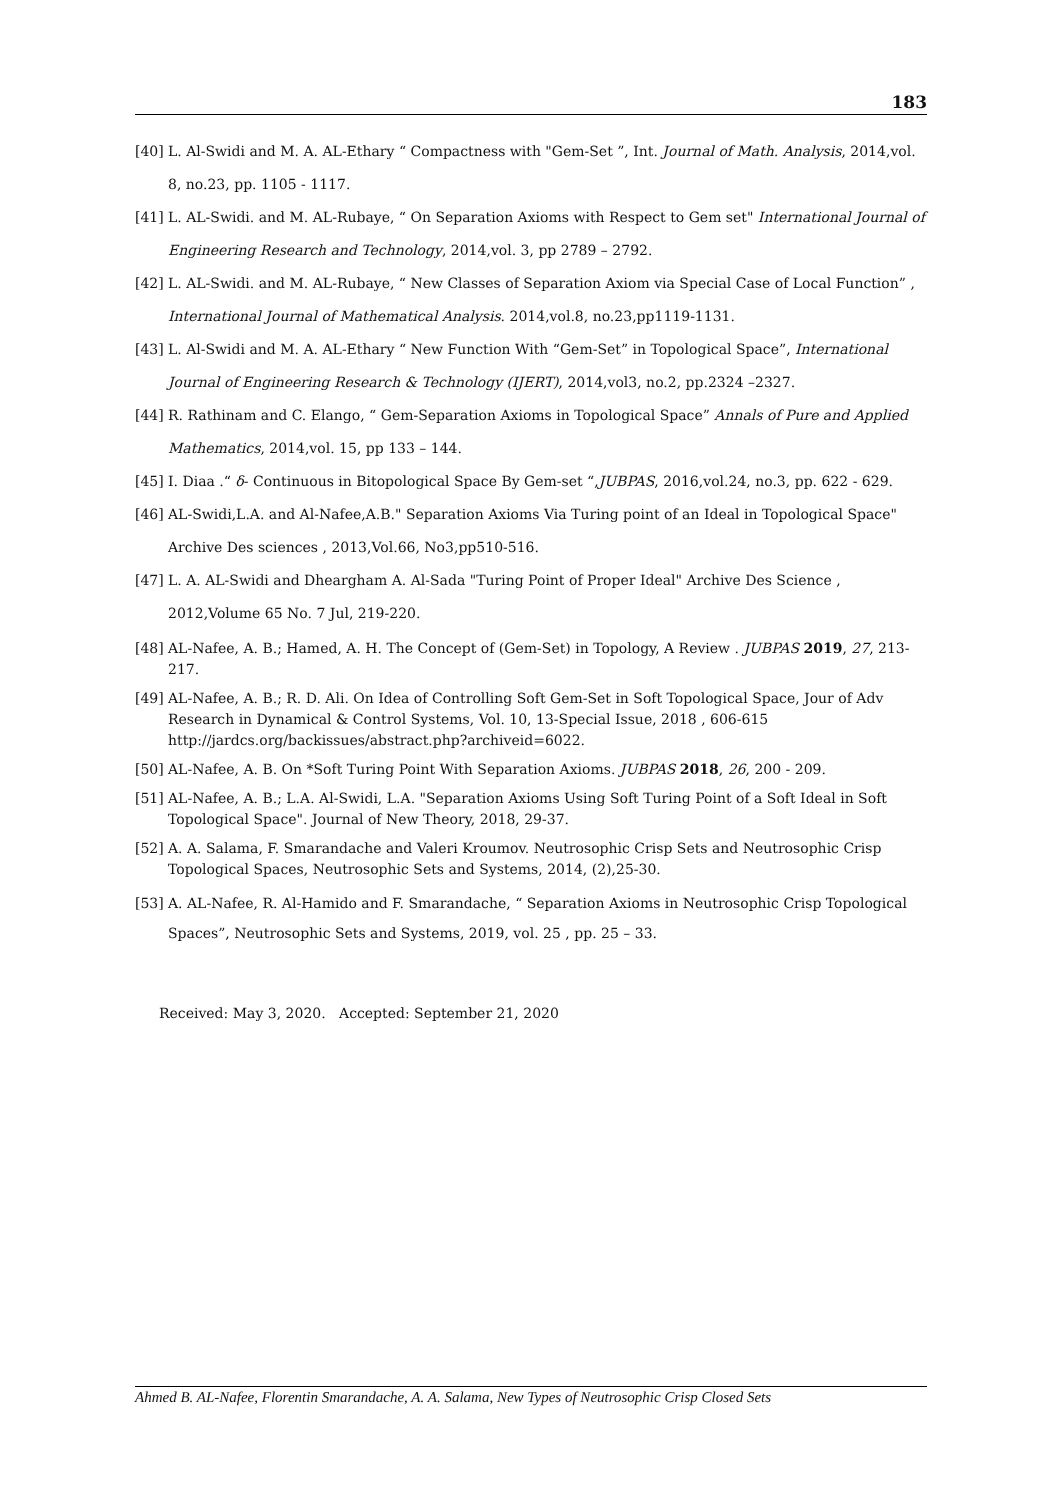183
[40] L. Al-Swidi and M. A. AL-Ethary “ Compactness with "Gem-Set ”, Int. Journal of Math. Analysis, 2014,vol. 8, no.23, pp. 1105 - 1117.
[41] L. AL-Swidi. and M. AL-Rubaye, “ On Separation Axioms with Respect to Gem set" International Journal of Engineering Research and Technology, 2014,vol. 3, pp 2789 – 2792.
[42] L. AL-Swidi. and M. AL-Rubaye, “ New Classes of Separation Axiom via Special Case of Local Function” , International Journal of Mathematical Analysis. 2014,vol.8, no.23,pp1119-1131.
[43] L. Al-Swidi and M. A. AL-Ethary “ New Function With “Gem-Set” in Topological Space”, International Journal of Engineering Research & Technology (IJERT), 2014,vol3, no.2, pp.2324 –2327.
[44] R. Rathinam and C. Elango, “ Gem-Separation Axioms in Topological Space” Annals of Pure and Applied Mathematics, 2014,vol. 15, pp 133 – 144.
[45] I. Diaa .“ δ- Continuous in Bitopological Space By Gem-set “,JUBPAS, 2016,vol.24, no.3, pp. 622 - 629.
[46] AL-Swidi,L.A. and Al-Nafee,A.B." Separation Axioms Via Turing point of an Ideal in Topological Space" Archive Des sciences , 2013,Vol.66, No3,pp510-516.
[47] L. A. AL-Swidi and Dheargham A. Al-Sada "Turing Point of Proper Ideal" Archive Des Science , 2012,Volume 65 No. 7 Jul, 219-220.
[48] AL-Nafee, A. B.; Hamed, A. H. The Concept of (Gem-Set) in Topology, A Review . JUBPAS 2019, 27, 213-217.
[49] AL-Nafee, A. B.; R. D. Ali. On Idea of Controlling Soft Gem-Set in Soft Topological Space, Jour of Adv Research in Dynamical & Control Systems, Vol. 10, 13-Special Issue, 2018 , 606-615 http://jardcs.org/backissues/abstract.php?archiveid=6022.
[50] AL-Nafee, A. B. On *Soft Turing Point With Separation Axioms. JUBPAS 2018, 26, 200 - 209.
[51] AL-Nafee, A. B.; L.A. Al-Swidi, L.A. "Separation Axioms Using Soft Turing Point of a Soft Ideal in Soft Topological Space". Journal of New Theory, 2018, 29-37.
[52] A. A. Salama, F. Smarandache and Valeri Kroumov. Neutrosophic Crisp Sets and Neutrosophic Crisp Topological Spaces, Neutrosophic Sets and Systems, 2014, (2),25-30.
[53] A. AL-Nafee, R. Al-Hamido and F. Smarandache, “ Separation Axioms in Neutrosophic Crisp Topological Spaces”, Neutrosophic Sets and Systems, 2019, vol. 25 , pp. 25 – 33.
Received: May 3, 2020. Accepted: September 21, 2020
Ahmed B. AL-Nafee, Florentin Smarandache, A. A. Salama, New Types of Neutrosophic Crisp Closed Sets